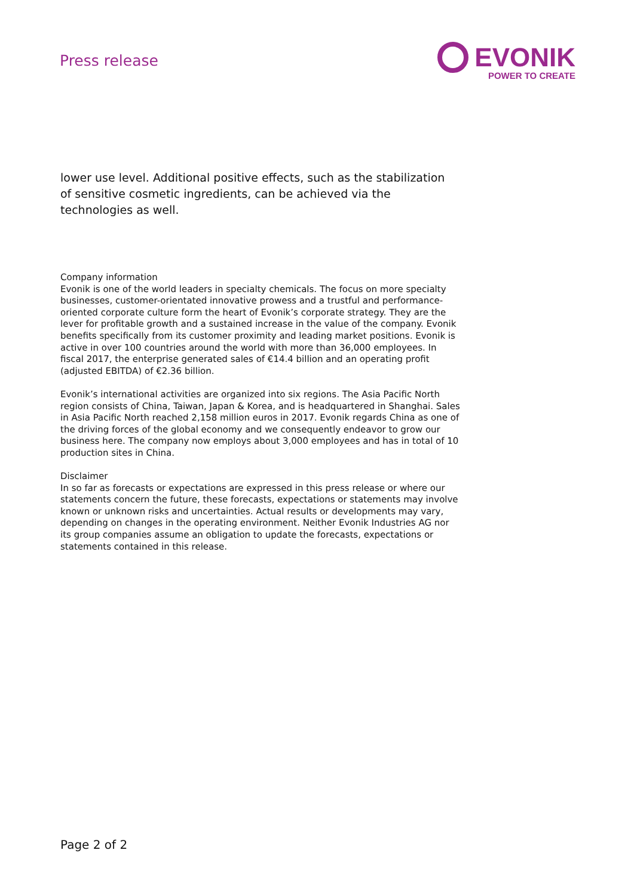Press release
EVONIK
POWER TO CREATE
lower use level. Additional positive effects, such as the stabilization of sensitive cosmetic ingredients, can be achieved via the technologies as well.
Company information
Evonik is one of the world leaders in specialty chemicals. The focus on more specialty businesses, customer-orientated innovative prowess and a trustful and performance-oriented corporate culture form the heart of Evonik’s corporate strategy. They are the lever for profitable growth and a sustained increase in the value of the company. Evonik benefits specifically from its customer proximity and leading market positions. Evonik is active in over 100 countries around the world with more than 36,000 employees. In fiscal 2017, the enterprise generated sales of €14.4 billion and an operating profit (adjusted EBITDA) of €2.36 billion.
Evonik’s international activities are organized into six regions. The Asia Pacific North region consists of China, Taiwan, Japan & Korea, and is headquartered in Shanghai. Sales in Asia Pacific North reached 2,158 million euros in 2017. Evonik regards China as one of the driving forces of the global economy and we consequently endeavor to grow our business here. The company now employs about 3,000 employees and has in total of 10 production sites in China.
Disclaimer
In so far as forecasts or expectations are expressed in this press release or where our statements concern the future, these forecasts, expectations or statements may involve known or unknown risks and uncertainties. Actual results or developments may vary, depending on changes in the operating environment. Neither Evonik Industries AG nor its group companies assume an obligation to update the forecasts, expectations or statements contained in this release.
Page 2 of 2